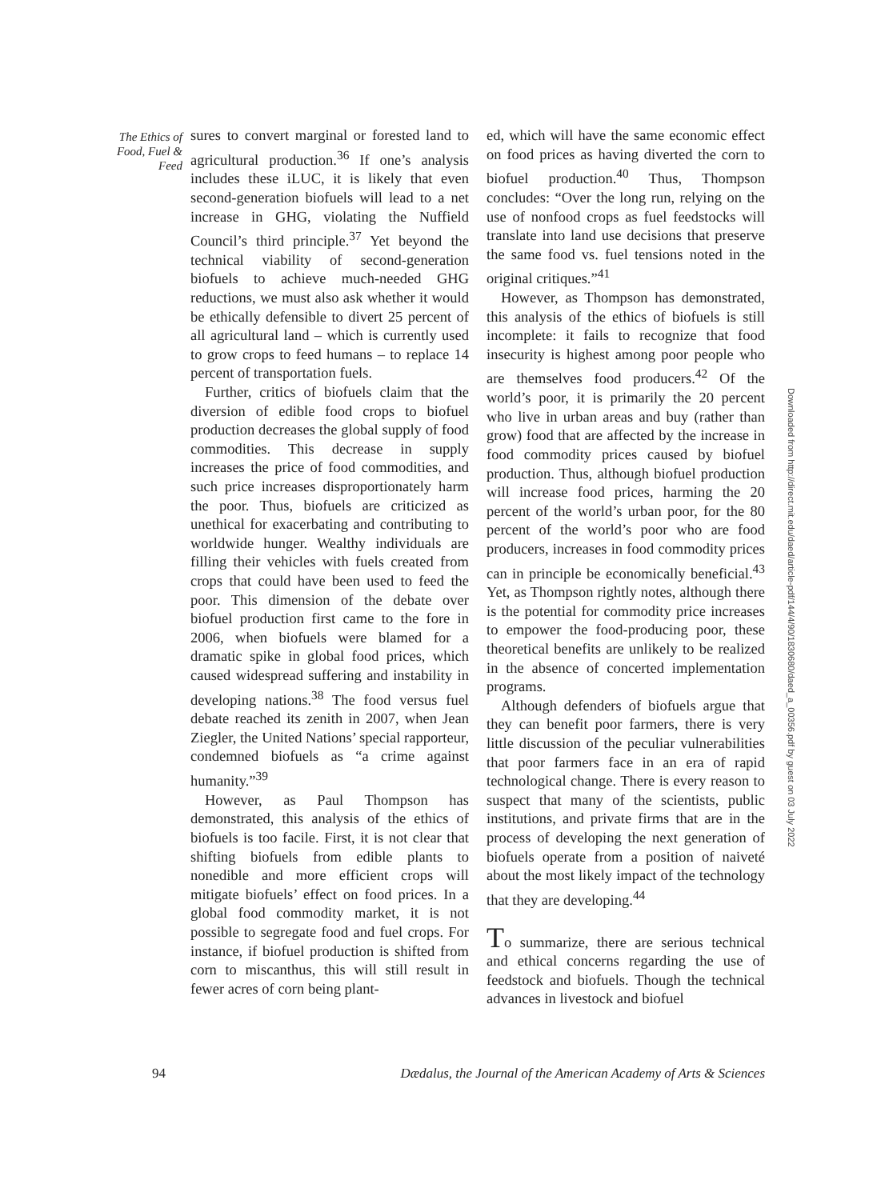The Ethics of Food, Fuel & Feed
sures to convert marginal or forested land to agricultural production.<sup>36</sup> If one’s analysis includes these iLUC, it is likely that even second-generation biofuels will lead to a net increase in GHG, violating the Nuffield Council’s third principle.<sup>37</sup> Yet beyond the technical viability of second-generation biofuels to achieve much-needed GHG reductions, we must also ask whether it would be ethically defensible to divert 25 percent of all agricultural land – which is currently used to grow crops to feed humans – to replace 14 percent of transportation fuels.
Further, critics of biofuels claim that the diversion of edible food crops to biofuel production decreases the global supply of food commodities. This decrease in supply increases the price of food commodities, and such price increases disproportionately harm the poor. Thus, biofuels are criticized as unethical for exacerbating and contributing to worldwide hunger. Wealthy individuals are filling their vehicles with fuels created from crops that could have been used to feed the poor. This dimension of the debate over biofuel production first came to the fore in 2006, when biofuels were blamed for a dramatic spike in global food prices, which caused widespread suffering and instability in developing nations.<sup>38</sup> The food versus fuel debate reached its zenith in 2007, when Jean Ziegler, the United Nations’ special rapporteur, condemned biofuels as “a crime against humanity.”<sup>39</sup>
However, as Paul Thompson has demonstrated, this analysis of the ethics of biofuels is too facile. First, it is not clear that shifting biofuels from edible plants to nonedible and more efficient crops will mitigate biofuels’ effect on food prices. In a global food commodity market, it is not possible to segregate food and fuel crops. For instance, if biofuel production is shifted from corn to miscanthus, this will still result in fewer acres of corn being plant-
ed, which will have the same economic effect on food prices as having diverted the corn to biofuel production.<sup>40</sup> Thus, Thompson concludes: “Over the long run, relying on the use of nonfood crops as fuel feedstocks will translate into land use decisions that preserve the same food vs. fuel tensions noted in the original critiques.”<sup>41</sup>
However, as Thompson has demonstrated, this analysis of the ethics of biofuels is still incomplete: it fails to recognize that food insecurity is highest among poor people who are themselves food producers.<sup>42</sup> Of the world’s poor, it is primarily the 20 percent who live in urban areas and buy (rather than grow) food that are affected by the increase in food commodity prices caused by biofuel production. Thus, although biofuel production will increase food prices, harming the 20 percent of the world’s urban poor, for the 80 percent of the world’s poor who are food producers, increases in food commodity prices can in principle be economically beneficial.<sup>43</sup> Yet, as Thompson rightly notes, although there is the potential for commodity price increases to empower the food-producing poor, these theoretical benefits are unlikely to be realized in the absence of concerted implementation programs.
Although defenders of biofuels argue that they can benefit poor farmers, there is very little discussion of the peculiar vulnerabilities that poor farmers face in an era of rapid technological change. There is every reason to suspect that many of the scientists, public institutions, and private firms that are in the process of developing the next generation of biofuels operate from a position of naiveté about the most likely impact of the technology that they are developing.<sup>44</sup>
To summarize, there are serious technical and ethical concerns regarding the use of feedstock and biofuels. Though the technical advances in livestock and biofuel
94 Dædalus, the Journal of the American Academy of Arts & Sciences
Downloaded from http://direct.mit.edu/daed/article-pdf/144/4/90/1830680/daed_a_00356.pdf by guest on 03 July 2022